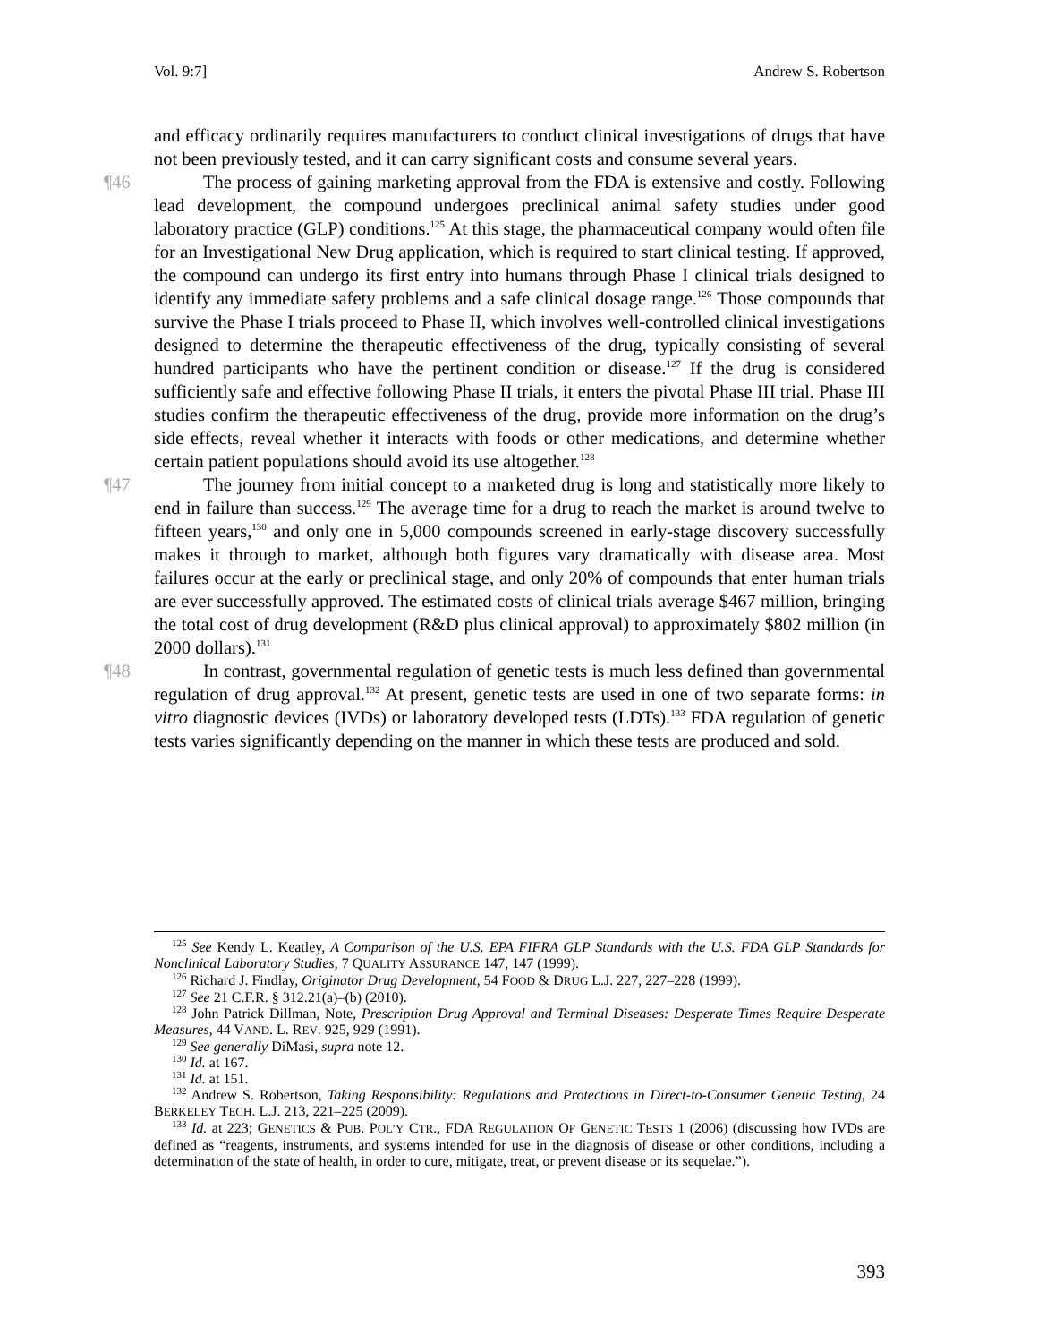Vol. 9:7] Andrew S. Robertson
and efficacy ordinarily requires manufacturers to conduct clinical investigations of drugs that have not been previously tested, and it can carry significant costs and consume several years.
¶46 The process of gaining marketing approval from the FDA is extensive and costly. Following lead development, the compound undergoes preclinical animal safety studies under good laboratory practice (GLP) conditions.<sup>125</sup> At this stage, the pharmaceutical company would often file for an Investigational New Drug application, which is required to start clinical testing. If approved, the compound can undergo its first entry into humans through Phase I clinical trials designed to identify any immediate safety problems and a safe clinical dosage range.<sup>126</sup> Those compounds that survive the Phase I trials proceed to Phase II, which involves well-controlled clinical investigations designed to determine the therapeutic effectiveness of the drug, typically consisting of several hundred participants who have the pertinent condition or disease.<sup>127</sup> If the drug is considered sufficiently safe and effective following Phase II trials, it enters the pivotal Phase III trial. Phase III studies confirm the therapeutic effectiveness of the drug, provide more information on the drug’s side effects, reveal whether it interacts with foods or other medications, and determine whether certain patient populations should avoid its use altogether.<sup>128</sup>
¶47 The journey from initial concept to a marketed drug is long and statistically more likely to end in failure than success.<sup>129</sup> The average time for a drug to reach the market is around twelve to fifteen years,<sup>130</sup> and only one in 5,000 compounds screened in early-stage discovery successfully makes it through to market, although both figures vary dramatically with disease area. Most failures occur at the early or preclinical stage, and only 20% of compounds that enter human trials are ever successfully approved. The estimated costs of clinical trials average $467 million, bringing the total cost of drug development (R&D plus clinical approval) to approximately $802 million (in 2000 dollars).<sup>131</sup>
¶48 In contrast, governmental regulation of genetic tests is much less defined than governmental regulation of drug approval.<sup>132</sup> At present, genetic tests are used in one of two separate forms: in vitro diagnostic devices (IVDs) or laboratory developed tests (LDTs).<sup>133</sup> FDA regulation of genetic tests varies significantly depending on the manner in which these tests are produced and sold.
<sup>125</sup> See Kendy L. Keatley, A Comparison of the U.S. EPA FIFRA GLP Standards with the U.S. FDA GLP Standards for Nonclinical Laboratory Studies, 7 QUALITY ASSURANCE 147, 147 (1999).
<sup>126</sup> Richard J. Findlay, Originator Drug Development, 54 FOOD & DRUG L.J. 227, 227–228 (1999).
<sup>127</sup> See 21 C.F.R. § 312.21(a)–(b) (2010).
<sup>128</sup> John Patrick Dillman, Note, Prescription Drug Approval and Terminal Diseases: Desperate Times Require Desperate Measures, 44 VAND. L. REV. 925, 929 (1991).
<sup>129</sup> See generally DiMasi, supra note 12.
<sup>130</sup> Id. at 167.
<sup>131</sup> Id. at 151.
<sup>132</sup> Andrew S. Robertson, Taking Responsibility: Regulations and Protections in Direct-to-Consumer Genetic Testing, 24 BERKELEY TECH. L.J. 213, 221–225 (2009).
<sup>133</sup> Id. at 223; GENETICS & PUB. POL’Y CTR., FDA REGULATION OF GENETIC TESTS 1 (2006) (discussing how IVDs are defined as “reagents, instruments, and systems intended for use in the diagnosis of disease or other conditions, including a determination of the state of health, in order to cure, mitigate, treat, or prevent disease or its sequelae.”).
393